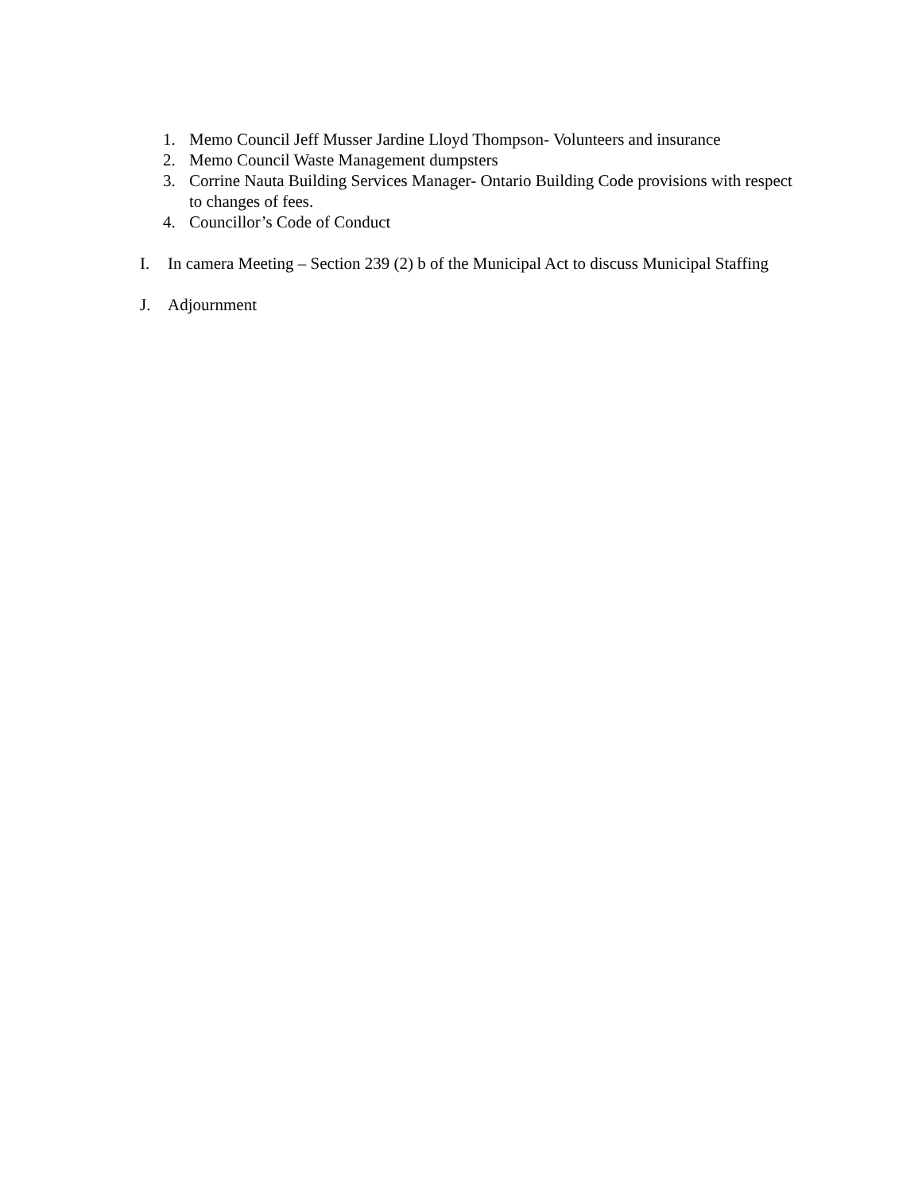1. Memo Council Jeff Musser Jardine Lloyd Thompson- Volunteers and insurance
2. Memo Council Waste Management dumpsters
3. Corrine Nauta Building Services Manager- Ontario Building Code provisions with respect to changes of fees.
4. Councillor’s Code of Conduct
I. In camera Meeting – Section 239 (2) b of the Municipal Act to discuss Municipal Staffing
J. Adjournment